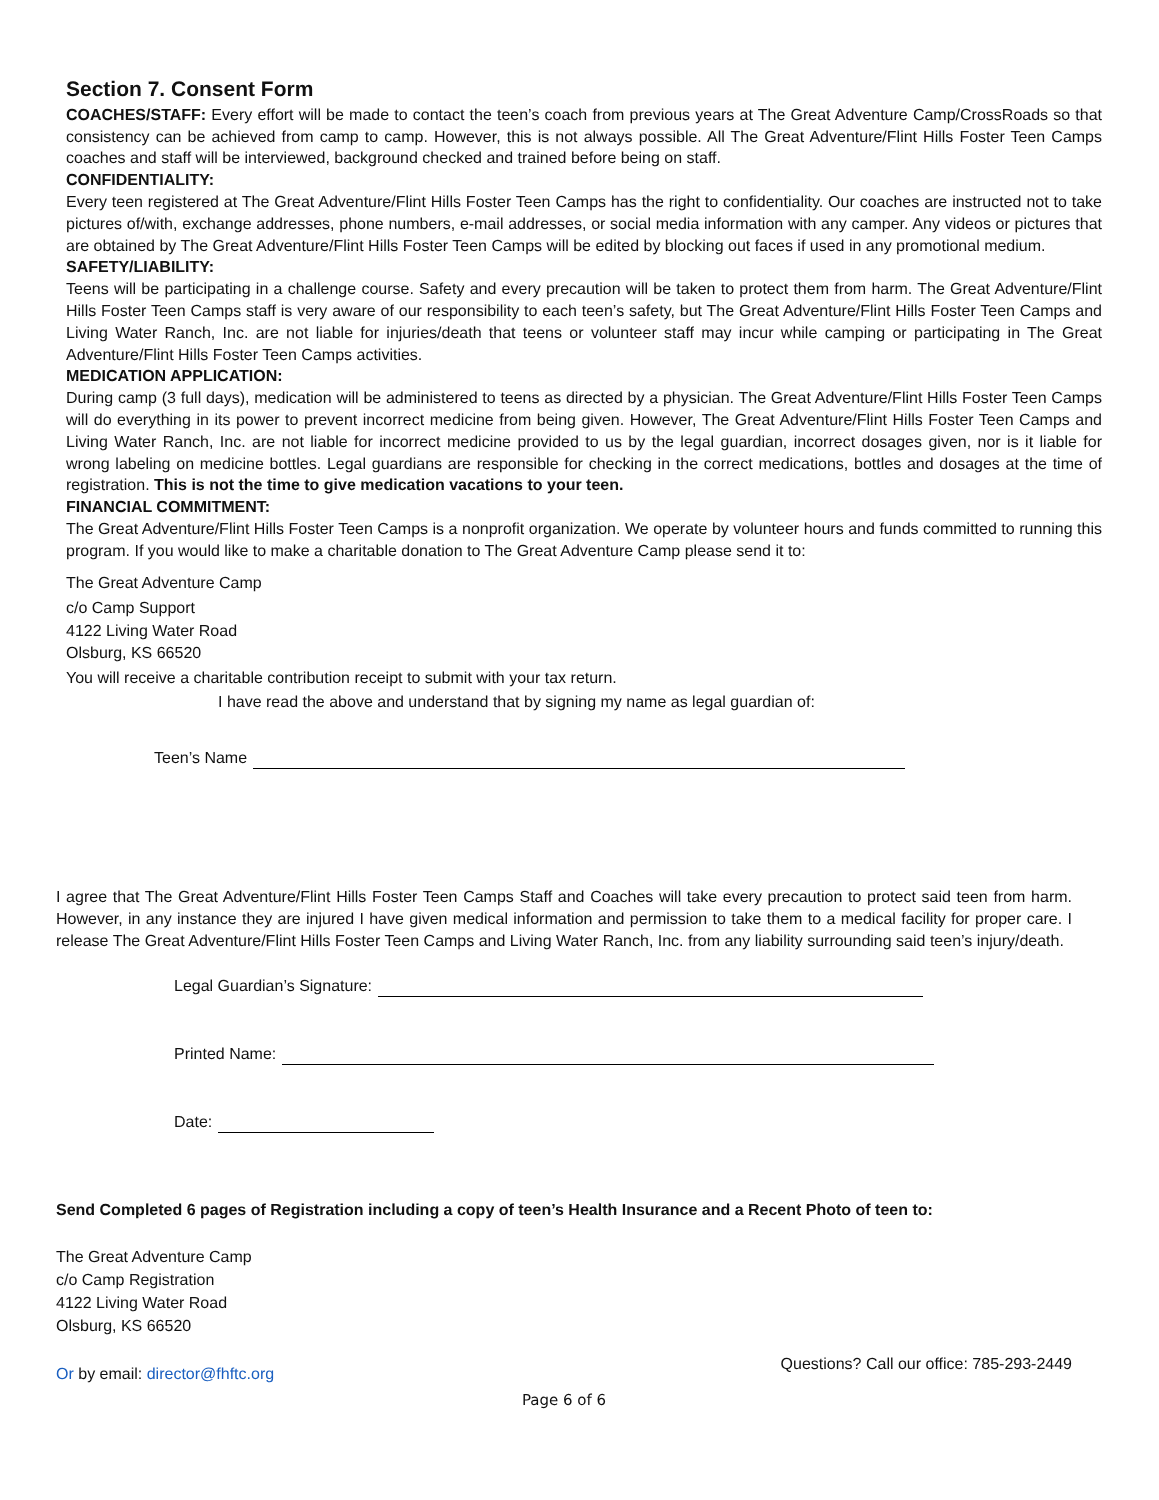Section 7. Consent Form
COACHES/STAFF: Every effort will be made to contact the teen’s coach from previous years at The Great Adventure Camp/CrossRoads so that consistency can be achieved from camp to camp. However, this is not always possible. All The Great Adventure/Flint Hills Foster Teen Camps coaches and staff will be interviewed, background checked and trained before being on staff.
CONFIDENTIALITY:
Every teen registered at The Great Adventure/Flint Hills Foster Teen Camps has the right to confidentiality. Our coaches are instructed not to take pictures of/with, exchange addresses, phone numbers, e-mail addresses, or social media information with any camper. Any videos or pictures that are obtained by The Great Adventure/Flint Hills Foster Teen Camps will be edited by blocking out faces if used in any promotional medium.
SAFETY/LIABILITY:
Teens will be participating in a challenge course. Safety and every precaution will be taken to protect them from harm. The Great Adventure/Flint Hills Foster Teen Camps staff is very aware of our responsibility to each teen’s safety, but The Great Adventure/Flint Hills Foster Teen Camps and Living Water Ranch, Inc. are not liable for injuries/death that teens or volunteer staff may incur while camping or participating in The Great Adventure/Flint Hills Foster Teen Camps activities.
MEDICATION APPLICATION:
During camp (3 full days), medication will be administered to teens as directed by a physician. The Great Adventure/Flint Hills Foster Teen Camps will do everything in its power to prevent incorrect medicine from being given. However, The Great Adventure/Flint Hills Foster Teen Camps and Living Water Ranch, Inc. are not liable for incorrect medicine provided to us by the legal guardian, incorrect dosages given, nor is it liable for wrong labeling on medicine bottles. Legal guardians are responsible for checking in the correct medications, bottles and dosages at the time of registration. This is not the time to give medication vacations to your teen.
FINANCIAL COMMITMENT:
The Great Adventure/Flint Hills Foster Teen Camps is a nonprofit organization. We operate by volunteer hours and funds committed to running this program. If you would like to make a charitable donation to The Great Adventure Camp please send it to:
The Great Adventure Camp
c/o Camp Support
4122 Living Water Road
Olsburg, KS 66520
You will receive a charitable contribution receipt to submit with your tax return.
I have read the above and understand that by signing my name as legal guardian of:
Teen’s Name
I agree that The Great Adventure/Flint Hills Foster Teen Camps Staff and Coaches will take every precaution to protect said teen from harm. However, in any instance they are injured I have given medical information and permission to take them to a medical facility for proper care. I release The Great Adventure/Flint Hills Foster Teen Camps and Living Water Ranch, Inc. from any liability surrounding said teen’s injury/death.
Legal Guardian’s Signature:
Printed Name:
Date:
Send Completed 6 pages of Registration including a copy of teen’s Health Insurance and a Recent Photo of teen to:
The Great Adventure Camp
c/o Camp Registration
4122 Living Water Road
Olsburg, KS 66520
Or by email: director@fhftc.org
Questions? Call our office: 785-293-2449
Page 6 of 6